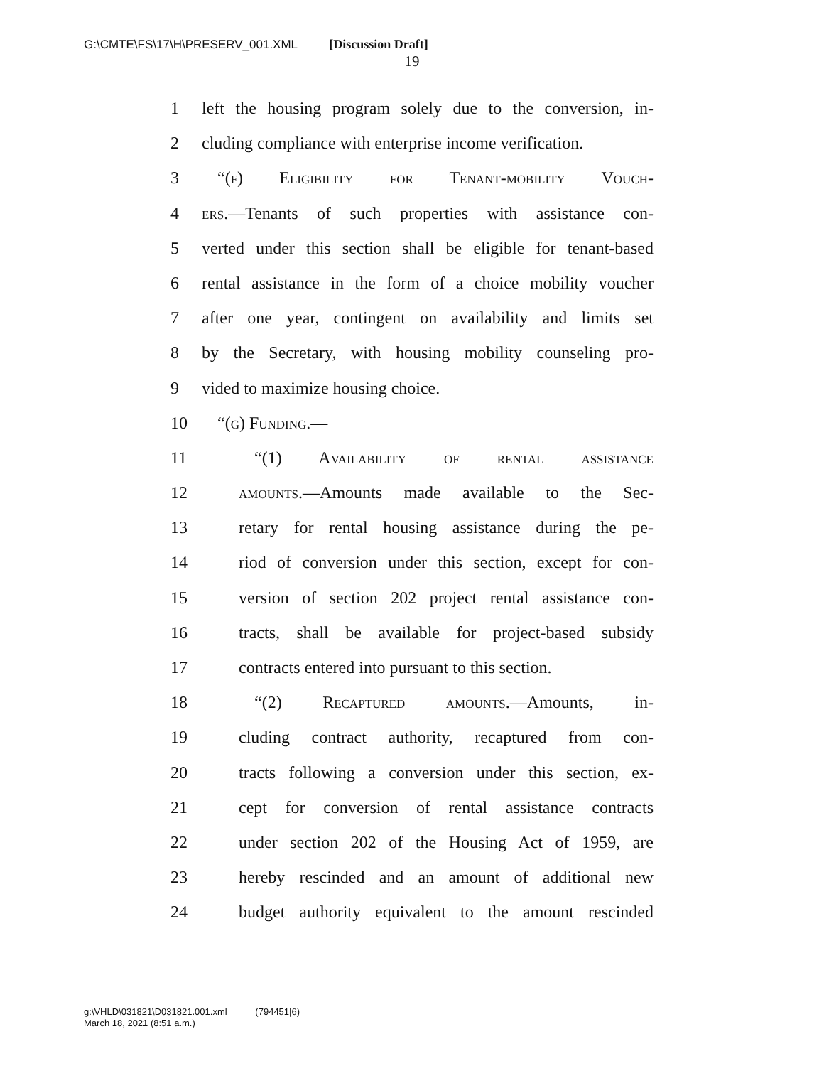G:\CMTE\FS\17\H\PRESERV_001.XML [Discussion Draft]
19
1 left the housing program solely due to the conversion, in-
2 cluding compliance with enterprise income verification.
3 “(f) Eligibility for Tenant-mobility Vouch-
4 ers.—Tenants of such properties with assistance con-
5 verted under this section shall be eligible for tenant-based
6 rental assistance in the form of a choice mobility voucher
7 after one year, contingent on availability and limits set
8 by the Secretary, with housing mobility counseling pro-
9 vided to maximize housing choice.
10 “(g) Funding.—
11 “(1) Availability of rental assistance
12 amounts.—Amounts made available to the Sec-
13 retary for rental housing assistance during the pe-
14 riod of conversion under this section, except for con-
15 version of section 202 project rental assistance con-
16 tracts, shall be available for project-based subsidy
17 contracts entered into pursuant to this section.
18 “(2) Recaptured amounts.—Amounts, in-
19 cluding contract authority, recaptured from con-
20 tracts following a conversion under this section, ex-
21 cept for conversion of rental assistance contracts
22 under section 202 of the Housing Act of 1959, are
23 hereby rescinded and an amount of additional new
24 budget authority equivalent to the amount rescinded
g:\VHLD\031821\D031821.001.xml (794451|6)
March 18, 2021 (8:51 a.m.)